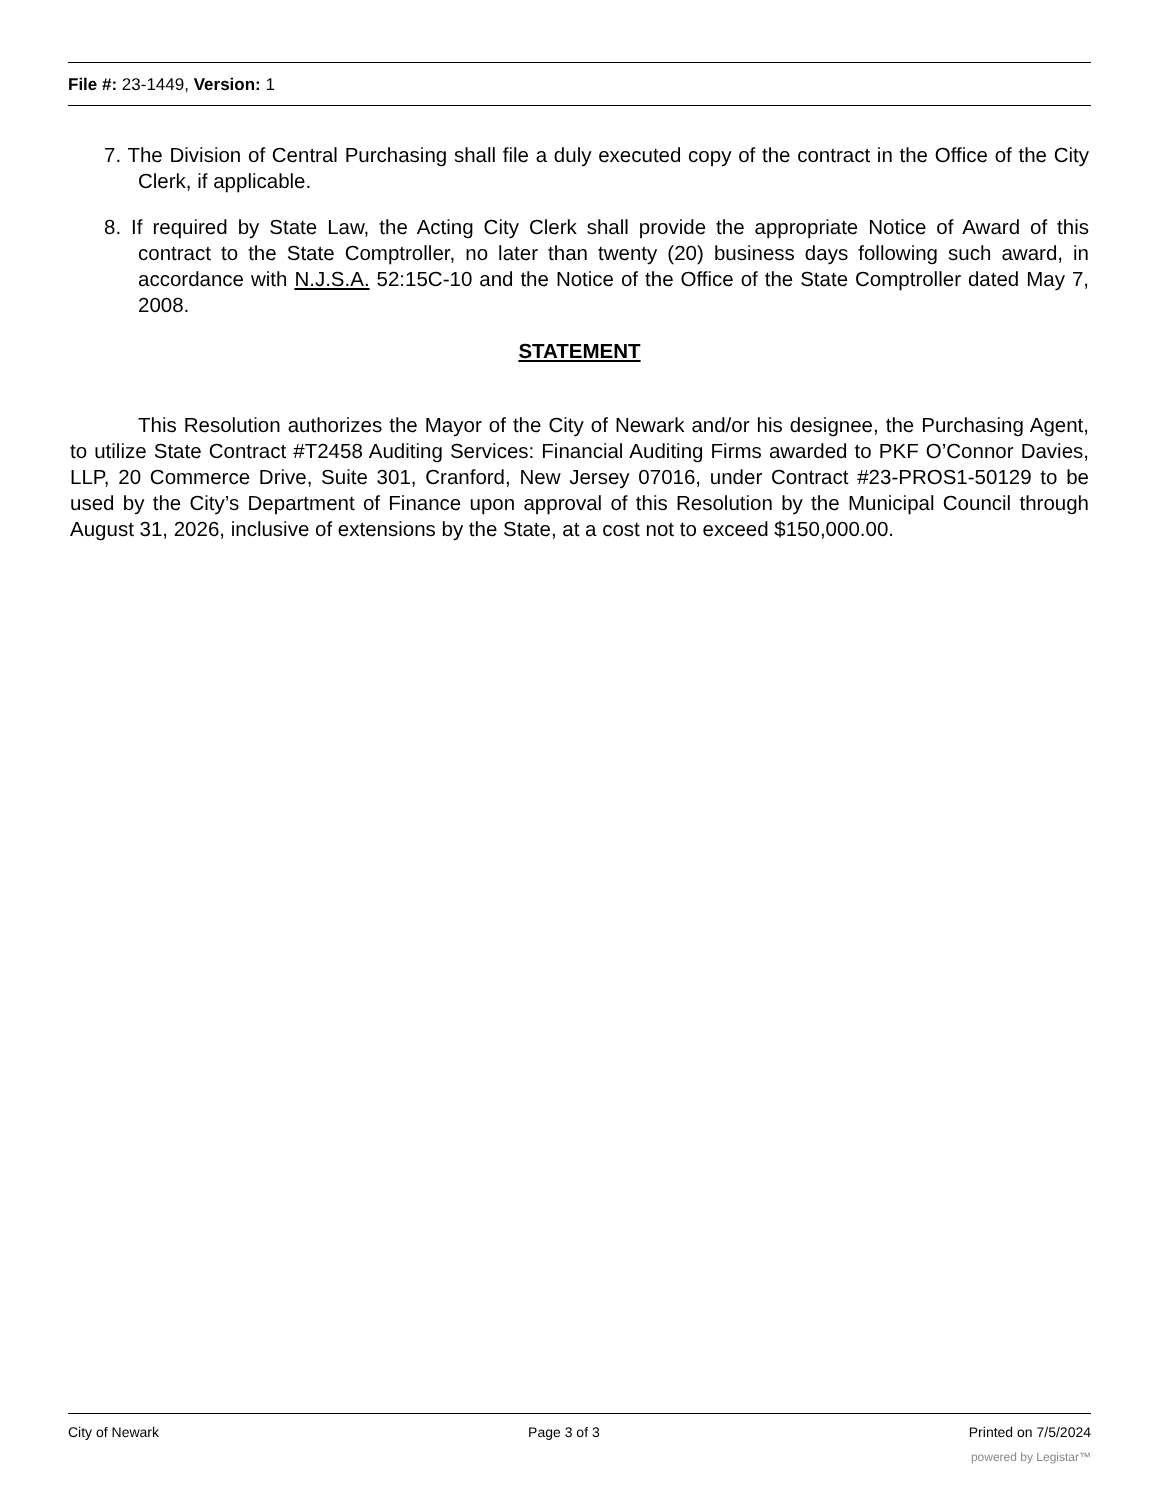File #: 23-1449, Version: 1
7. The Division of Central Purchasing shall file a duly executed copy of the contract in the Office of the City Clerk, if applicable.
8. If required by State Law, the Acting City Clerk shall provide the appropriate Notice of Award of this contract to the State Comptroller, no later than twenty (20) business days following such award, in accordance with N.J.S.A. 52:15C-10 and the Notice of the Office of the State Comptroller dated May 7, 2008.
STATEMENT
This Resolution authorizes the Mayor of the City of Newark and/or his designee, the Purchasing Agent, to utilize State Contract #T2458 Auditing Services: Financial Auditing Firms awarded to PKF O’Connor Davies, LLP, 20 Commerce Drive, Suite 301, Cranford, New Jersey 07016, under Contract #23-PROS1-50129 to be used by the City’s Department of Finance upon approval of this Resolution by the Municipal Council through August 31, 2026, inclusive of extensions by the State, at a cost not to exceed $150,000.00.
City of Newark Page 3 of 3 Printed on 7/5/2024
powered by Legistar™